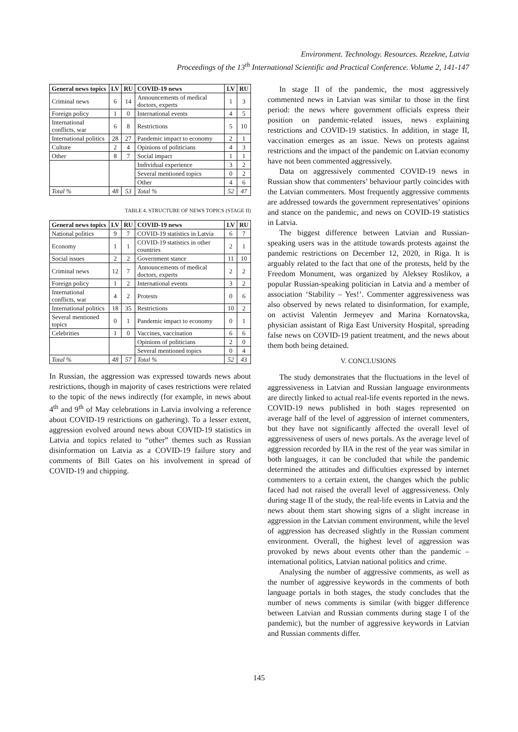Environment. Technology. Resources. Rezekne, Latvia
Proceedings of the 13<sup>th</sup> International Scientific and Practical Conference. Volume 2, 141-147
| General news topics | LV | RU | COVID-19 news | LV | RU |
| --- | --- | --- | --- | --- | --- |
| Criminal news | 6 | 14 | Announcements of medical doctors, experts | 1 | 3 |
| Foreign policy | 1 | 0 | International events | 4 | 5 |
| International conflicts, war | 6 | 8 | Restrictions | 5 | 10 |
| International politics | 28 | 27 | Pandemic impact to economy | 2 | 1 |
| Culture | 2 | 4 | Opinions of politicians | 4 | 3 |
| Other | 8 | 7 | Social impact | 1 | 1 |
| | | | Individual experience | 3 | 2 |
| | | | Several mentioned topics | 0 | 2 |
| | | | Other | 4 | 6 |
| Total % | 48 | 53 | Total % | 52 | 47 |
TABLE 4. STRUCTURE OF NEWS TOPICS (STAGE II)
| General news topics | LV | RU | COVID-19 news | LV | RU |
| --- | --- | --- | --- | --- | --- |
| National politics | 9 | 7 | COVID-19 statistics in Latvia | 6 | 7 |
| Economy | 1 | 1 | COVID-19 statistics in other countries | 2 | 1 |
| Social issues | 2 | 2 | Government stance | 11 | 10 |
| Criminal news | 12 | 7 | Announcements of medical doctors, experts | 2 | 2 |
| Foreign policy | 1 | 2 | International events | 3 | 2 |
| International conflicts, war | 4 | 2 | Protests | 0 | 6 |
| International politics | 18 | 35 | Restrictions | 10 | 2 |
| Several mentioned topics | 0 | 1 | Pandemic impact to economy | 0 | 1 |
| Celebrities | 1 | 0 | Vaccines, vaccination | 6 | 6 |
| | | | Opinions of politicians | 2 | 0 |
| | | | Several mentioned topics | 0 | 4 |
| Total % | 48 | 57 | Total % | 52 | 43 |
In Russian, the aggression was expressed towards news about restrictions, though in majority of cases restrictions were related to the topic of the news indirectly (for example, in news about 4<sup>th</sup> and 9<sup>th</sup> of May celebrations in Latvia involving a reference about COVID-19 restrictions on gathering). To a lesser extent, aggression evolved around news about COVID-19 statistics in Latvia and topics related to “other” themes such as Russian disinformation on Latvia as a COVID-19 failure story and comments of Bill Gates on his involvement in spread of COVID-19 and chipping.
In stage II of the pandemic, the most aggressively commented news in Latvian was similar to those in the first period: the news where government officials express their position on pandemic-related issues, news explaining restrictions and COVID-19 statistics. In addition, in stage II, vaccination emerges as an issue. News on protests against restrictions and the impact of the pandemic on Latvian economy have not been commented aggressively.
Data on aggressively commented COVID-19 news in Russian show that commenters’ behaviour partly coincides with the Latvian commenters. Most frequently aggressive comments are addressed towards the government representatives’ opinions and stance on the pandemic, and news on COVID-19 statistics in Latvia.
The biggest difference between Latvian and Russian-speaking users was in the attitude towards protests against the pandemic restrictions on December 12, 2020, in Riga. It is arguably related to the fact that one of the protests, held by the Freedom Monument, was organized by Aleksey Roslikov, a popular Russian-speaking politician in Latvia and a member of association ‘Stability – Yes!’. Commenter aggressiveness was also observed by news related to disinformation, for example, on activist Valentin Jermeyev and Marina Kornatovska, physician assistant of Riga East University Hospital, spreading false news on COVID-19 patient treatment, and the news about them both being detained.
V. CONCLUSIONS
The study demonstrates that the fluctuations in the level of aggressiveness in Latvian and Russian language environments are directly linked to actual real-life events reported in the news. COVID-19 news published in both stages represented on average half of the level of aggression of internet commenters, but they have not significantly affected the overall level of aggressiveness of users of news portals. As the average level of aggression recorded by IIA in the rest of the year was similar in both languages, it can be concluded that while the pandemic determined the attitudes and difficulties expressed by internet commenters to a certain extent, the changes which the public faced had not raised the overall level of aggressiveness. Only during stage II of the study, the real-life events in Latvia and the news about them start showing signs of a slight increase in aggression in the Latvian comment environment, while the level of aggression has decreased slightly in the Russian comment environment. Overall, the highest level of aggression was provoked by news about events other than the pandemic – international politics, Latvian national politics and crime.
Analysing the number of aggressive comments, as well as the number of aggressive keywords in the comments of both language portals in both stages, the study concludes that the number of news comments is similar (with bigger difference between Latvian and Russian comments during stage I of the pandemic), but the number of aggressive keywords in Latvian and Russian comments differ.
145